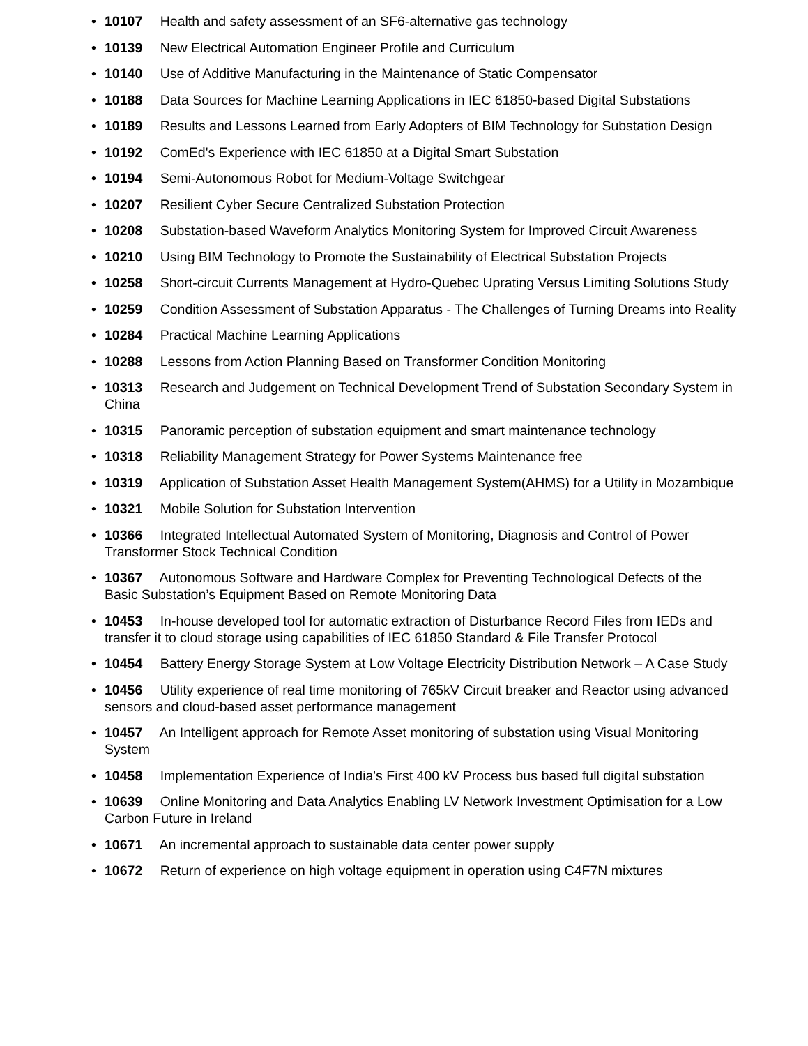• 10107 Health and safety assessment of an SF6-alternative gas technology
• 10139 New Electrical Automation Engineer Profile and Curriculum
• 10140 Use of Additive Manufacturing in the Maintenance of Static Compensator
• 10188 Data Sources for Machine Learning Applications in IEC 61850-based Digital Substations
• 10189 Results and Lessons Learned from Early Adopters of BIM Technology for Substation Design
• 10192 ComEd's Experience with IEC 61850 at a Digital Smart Substation
• 10194 Semi-Autonomous Robot for Medium-Voltage Switchgear
• 10207 Resilient Cyber Secure Centralized Substation Protection
• 10208 Substation-based Waveform Analytics Monitoring System for Improved Circuit Awareness
• 10210 Using BIM Technology to Promote the Sustainability of Electrical Substation Projects
• 10258 Short-circuit Currents Management at Hydro-Quebec Uprating Versus Limiting Solutions Study
• 10259 Condition Assessment of Substation Apparatus - The Challenges of Turning Dreams into Reality
• 10284 Practical Machine Learning Applications
• 10288 Lessons from Action Planning Based on Transformer Condition Monitoring
• 10313 Research and Judgement on Technical Development Trend of Substation Secondary System in China
• 10315 Panoramic perception of substation equipment and smart maintenance technology
• 10318 Reliability Management Strategy for Power Systems Maintenance free
• 10319 Application of Substation Asset Health Management System(AHMS) for a Utility in Mozambique
• 10321 Mobile Solution for Substation Intervention
• 10366 Integrated Intellectual Automated System of Monitoring, Diagnosis and Control of Power Transformer Stock Technical Condition
• 10367 Autonomous Software and Hardware Complex for Preventing Technological Defects of the Basic Substation’s Equipment Based on Remote Monitoring Data
• 10453 In-house developed tool for automatic extraction of Disturbance Record Files from IEDs and transfer it to cloud storage using capabilities of IEC 61850 Standard & File Transfer Protocol
• 10454 Battery Energy Storage System at Low Voltage Electricity Distribution Network – A Case Study
• 10456 Utility experience of real time monitoring of 765kV Circuit breaker and Reactor using advanced sensors and cloud-based asset performance management
• 10457 An Intelligent approach for Remote Asset monitoring of substation using Visual Monitoring System
• 10458 Implementation Experience of India's First 400 kV Process bus based full digital substation
• 10639 Online Monitoring and Data Analytics Enabling LV Network Investment Optimisation for a Low Carbon Future in Ireland
• 10671 An incremental approach to sustainable data center power supply
• 10672 Return of experience on high voltage equipment in operation using C4F7N mixtures